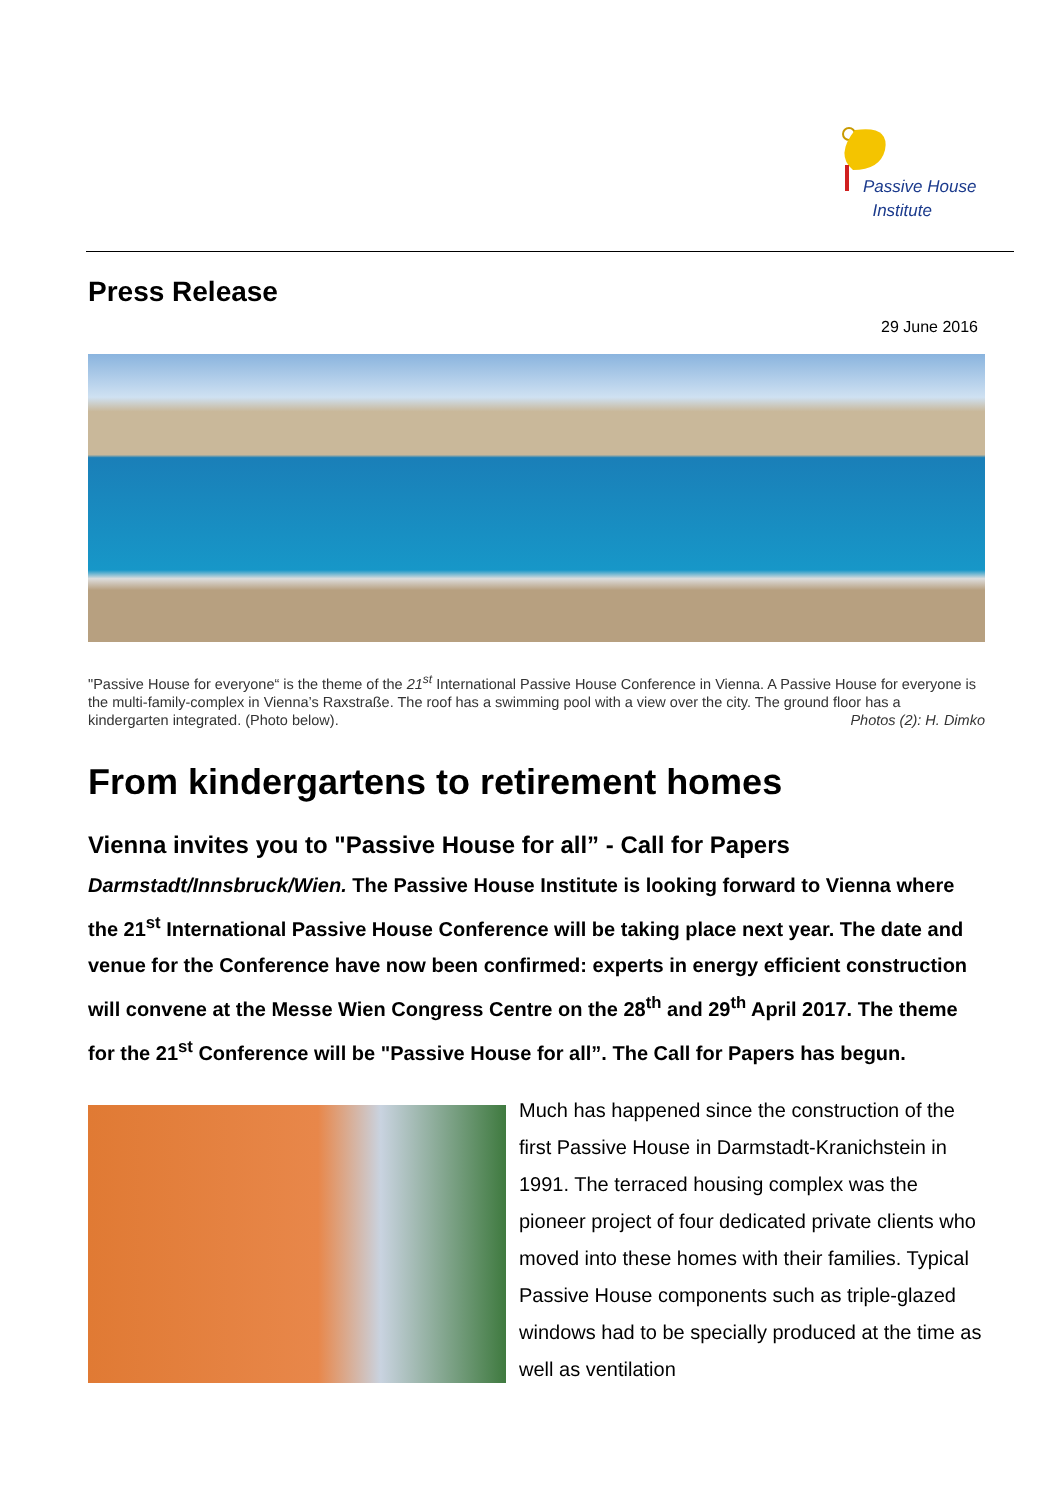Passive House
Institute
Press Release
29 June 2016
"Passive House for everyone“ is the theme of the 21<sup>st</sup> International Passive House Conference in Vienna. A Passive House for everyone is the multi-family-complex in Vienna’s Raxstraße. The roof has a swimming pool with a view over the city. The ground floor has a kindergarten integrated. (Photo below). Photos (2): H. Dimko
From kindergartens to retirement homes
Vienna invites you to "Passive House for all” - Call for Papers
Darmstadt/Innsbruck/Wien. The Passive House Institute is looking forward to Vienna where the 21<sup>st</sup> International Passive House Conference will be taking place next year. The date and venue for the Conference have now been confirmed: experts in energy efficient construction will convene at the Messe Wien Congress Centre on the 28<sup>th</sup> and 29<sup>th</sup> April 2017. The theme for the 21<sup>st</sup> Conference will be "Passive House for all”. The Call for Papers has begun.
Much has happened since the construction of the first Passive House in Darmstadt-Kranichstein in 1991. The terraced housing complex was the pioneer project of four dedicated private clients who moved into these homes with their families. Typical Passive House components such as triple-glazed windows had to be specially produced at the time as well as ventilation